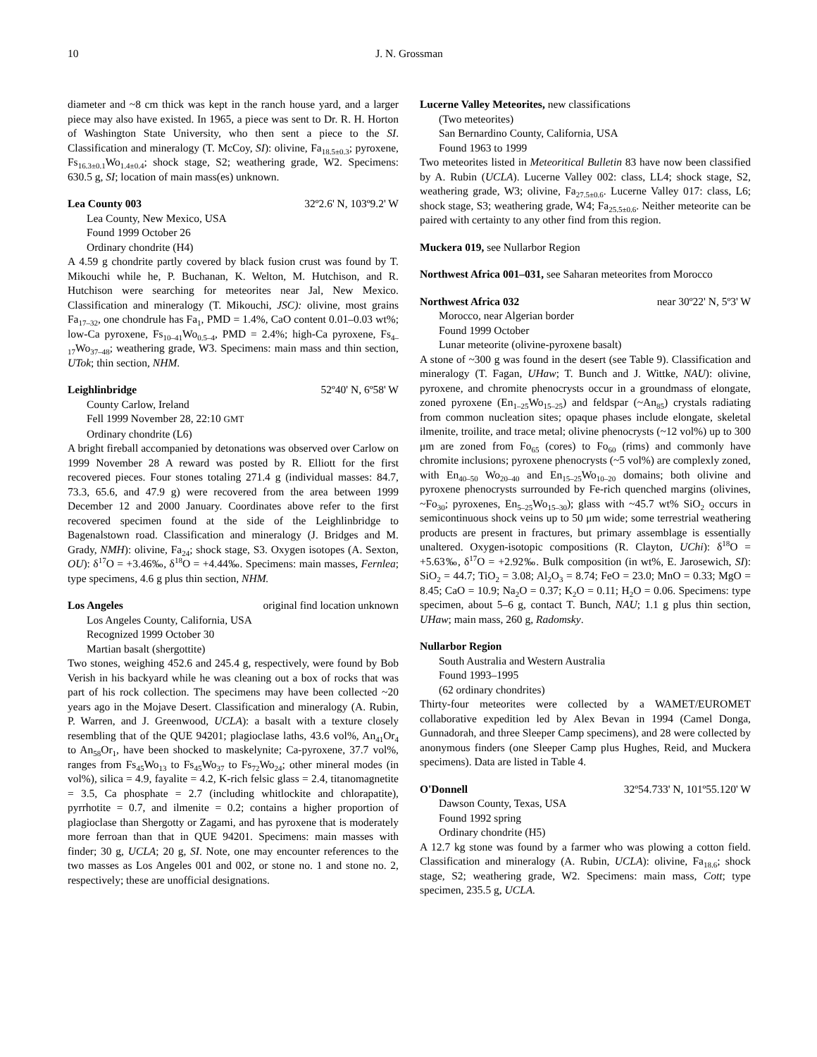10 J. N. Grossman
diameter and ~8 cm thick was kept in the ranch house yard, and a larger piece may also have existed. In 1965, a piece was sent to Dr. R. H. Horton of Washington State University, who then sent a piece to the SI. Classification and mineralogy (T. McCoy, SI): olivine, Fa<sub>18.5±0.3</sub>; pyroxene, Fs<sub>16.3±0.1</sub>Wo<sub>1.4±0.4</sub>; shock stage, S2; weathering grade, W2. Specimens: 630.5 g, SI; location of main mass(es) unknown.
Lea County 003 32º2.6' N, 103º9.2' W
Lea County, New Mexico, USA
Found 1999 October 26
Ordinary chondrite (H4)
A 4.59 g chondrite partly covered by black fusion crust was found by T. Mikouchi while he, P. Buchanan, K. Welton, M. Hutchison, and R. Hutchison were searching for meteorites near Jal, New Mexico. Classification and mineralogy (T. Mikouchi, JSC): olivine, most grains Fa<sub>17–32</sub>, one chondrule has Fa<sub>1</sub>, PMD = 1.4%, CaO content 0.01–0.03 wt%; low-Ca pyroxene, Fs<sub>10–41</sub>Wo<sub>0.5–4</sub>, PMD = 2.4%; high-Ca pyroxene, Fs<sub>4–17</sub>Wo<sub>37–48</sub>; weathering grade, W3. Specimens: main mass and thin section, UTok; thin section, NHM.
Leighlinbridge 52º40' N, 6º58' W
County Carlow, Ireland
Fell 1999 November 28, 22:10 GMT
Ordinary chondrite (L6)
A bright fireball accompanied by detonations was observed over Carlow on 1999 November 28 A reward was posted by R. Elliott for the first recovered pieces. Four stones totaling 271.4 g (individual masses: 84.7, 73.3, 65.6, and 47.9 g) were recovered from the area between 1999 December 12 and 2000 January. Coordinates above refer to the first recovered specimen found at the side of the Leighlinbridge to Bagenalstown road. Classification and mineralogy (J. Bridges and M. Grady, NMH): olivine, Fa<sub>24</sub>; shock stage, S3. Oxygen isotopes (A. Sexton, OU): δ<sup>17</sup>O = +3.46‰, δ<sup>18</sup>O = +4.44‰. Specimens: main masses, Fernlea; type specimens, 4.6 g plus thin section, NHM.
Los Angeles original find location unknown
Los Angeles County, California, USA
Recognized 1999 October 30
Martian basalt (shergottite)
Two stones, weighing 452.6 and 245.4 g, respectively, were found by Bob Verish in his backyard while he was cleaning out a box of rocks that was part of his rock collection. The specimens may have been collected ~20 years ago in the Mojave Desert. Classification and mineralogy (A. Rubin, P. Warren, and J. Greenwood, UCLA): a basalt with a texture closely resembling that of the QUE 94201; plagioclase laths, 43.6 vol%, An<sub>41</sub>Or<sub>4</sub> to An<sub>58</sub>Or<sub>1</sub>, have been shocked to maskelynite; Ca-pyroxene, 37.7 vol%, ranges from Fs<sub>45</sub>Wo<sub>13</sub> to Fs<sub>45</sub>Wo<sub>37</sub> to Fs<sub>72</sub>Wo<sub>24</sub>; other mineral modes (in vol%), silica = 4.9, fayalite = 4.2, K-rich felsic glass = 2.4, titanomagnetite = 3.5, Ca phosphate = 2.7 (including whitlockite and chlorapatite), pyrrhotite = 0.7, and ilmenite = 0.2; contains a higher proportion of plagioclase than Shergotty or Zagami, and has pyroxene that is moderately more ferroan than that in QUE 94201. Specimens: main masses with finder; 30 g, UCLA; 20 g, SI. Note, one may encounter references to the two masses as Los Angeles 001 and 002, or stone no. 1 and stone no. 2, respectively; these are unofficial designations.
Lucerne Valley Meteorites, new classifications
(Two meteorites)
San Bernardino County, California, USA
Found 1963 to 1999
Two meteorites listed in Meteoritical Bulletin 83 have now been classified by A. Rubin (UCLA). Lucerne Valley 002: class, LL4; shock stage, S2, weathering grade, W3; olivine, Fa<sub>27.5±0.6</sub>. Lucerne Valley 017: class, L6; shock stage, S3; weathering grade, W4; Fa<sub>25.5±0.6</sub>. Neither meteorite can be paired with certainty to any other find from this region.
Muckera 019, see Nullarbor Region
Northwest Africa 001–031, see Saharan meteorites from Morocco
Northwest Africa 032 near 30º22' N, 5º3' W
Morocco, near Algerian border
Found 1999 October
Lunar meteorite (olivine-pyroxene basalt)
A stone of ~300 g was found in the desert (see Table 9). Classification and mineralogy (T. Fagan, UHaw; T. Bunch and J. Wittke, NAU): olivine, pyroxene, and chromite phenocrysts occur in a groundmass of elongate, zoned pyroxene (En<sub>1–25</sub>Wo<sub>15–25</sub>) and feldspar (~An<sub>85</sub>) crystals radiating from common nucleation sites; opaque phases include elongate, skeletal ilmenite, troilite, and trace metal; olivine phenocrysts (~12 vol%) up to 300 μm are zoned from Fo<sub>65</sub> (cores) to Fo<sub>60</sub> (rims) and commonly have chromite inclusions; pyroxene phenocrysts (~5 vol%) are complexly zoned, with En<sub>40–50</sub> Wo<sub>20–40</sub> and En<sub>15–25</sub>Wo<sub>10–20</sub> domains; both olivine and pyroxene phenocrysts surrounded by Fe-rich quenched margins (olivines, ~Fo<sub>30</sub>; pyroxenes, En<sub>5–25</sub>Wo<sub>15–30</sub>); glass with ~45.7 wt% SiO<sub>2</sub> occurs in semicontinuous shock veins up to 50 μm wide; some terrestrial weathering products are present in fractures, but primary assemblage is essentially unaltered. Oxygen-isotopic compositions (R. Clayton, UChi): δ<sup>18</sup>O = +5.63‰, δ<sup>17</sup>O = +2.92‰. Bulk composition (in wt%, E. Jarosewich, SI): SiO<sub>2</sub> = 44.7; TiO<sub>2</sub> = 3.08; Al<sub>2</sub>O<sub>3</sub> = 8.74; FeO = 23.0; MnO = 0.33; MgO = 8.45; CaO = 10.9; Na<sub>2</sub>O = 0.37; K<sub>2</sub>O = 0.11; H<sub>2</sub>O = 0.06. Specimens: type specimen, about 5–6 g, contact T. Bunch, NAU; 1.1 g plus thin section, UHaw; main mass, 260 g, Radomsky.
Nullarbor Region
South Australia and Western Australia
Found 1993–1995
(62 ordinary chondrites)
Thirty-four meteorites were collected by a WAMET/EUROMET collaborative expedition led by Alex Bevan in 1994 (Camel Donga, Gunnadorah, and three Sleeper Camp specimens), and 28 were collected by anonymous finders (one Sleeper Camp plus Hughes, Reid, and Muckera specimens). Data are listed in Table 4.
O'Donnell 32º54.733' N, 101º55.120' W
Dawson County, Texas, USA
Found 1992 spring
Ordinary chondrite (H5)
A 12.7 kg stone was found by a farmer who was plowing a cotton field. Classification and mineralogy (A. Rubin, UCLA): olivine, Fa<sub>18.6</sub>; shock stage, S2; weathering grade, W2. Specimens: main mass, Cott; type specimen, 235.5 g, UCLA.